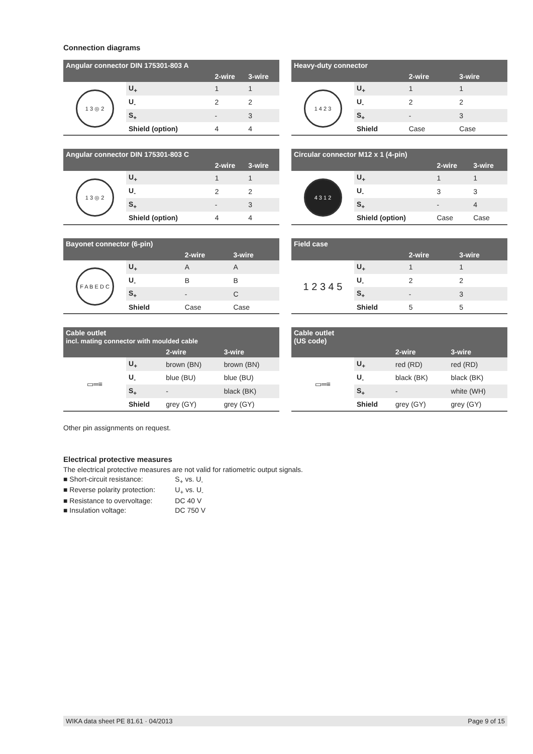Connection diagrams
| Angular connector DIN 175301-803 A | | | |
| --- | --- | --- | --- |
| | | 2-wire | 3-wire |
| 1 3 ◎ 2 | U<sub>+</sub> | 1 | 1 |
| | U<sub>-</sub> | 2 | 2 |
| | S<sub>+</sub> | - | 3 |
| | Shield (option) | 4 | 4 |
| Heavy-duty connector | | | |
| --- | --- | --- | --- |
| | | 2-wire | 3-wire |
| 1 4 2 3 | U<sub>+</sub> | 1 | 1 |
| | U<sub>-</sub> | 2 | 2 |
| | S<sub>+</sub> | - | 3 |
| | Shield | Case | Case |
| Angular connector DIN 175301-803 C | | | |
| --- | --- | --- | --- |
| | | 2-wire | 3-wire |
| 1 3 ◎ 2 | U<sub>+</sub> | 1 | 1 |
| | U<sub>-</sub> | 2 | 2 |
| | S<sub>+</sub> | - | 3 |
| | Shield (option) | 4 | 4 |
| Circular connector M12 x 1 (4-pin) | | | |
| --- | --- | --- | --- |
| | | 2-wire | 3-wire |
| 4 3 1 2 | U<sub>+</sub> | 1 | 1 |
| | U<sub>-</sub> | 3 | 3 |
| | S<sub>+</sub> | - | 4 |
| | Shield (option) | Case | Case |
| Bayonet connector (6-pin) | | | |
| --- | --- | --- | --- |
| | | 2-wire | 3-wire |
| F A B E D C | U<sub>+</sub> | A | A |
| | U<sub>-</sub> | B | B |
| | S<sub>+</sub> | - | C |
| | Shield | Case | Case |
| Field case | | | |
| --- | --- | --- | --- |
| | | 2-wire | 3-wire |
| 1 2 3 4 5 | U<sub>+</sub> | 1 | 1 |
| | U<sub>-</sub> | 2 | 2 |
| | S<sub>+</sub> | - | 3 |
| | Shield | 5 | 5 |
| Cable outlet incl. mating connector with moulded cable | | | |
| --- | --- | --- | --- |
| | | 2-wire | 3-wire |
| ▭═≡ | U<sub>+</sub> | brown (BN) | brown (BN) |
| | U<sub>-</sub> | blue (BU) | blue (BU) |
| | S<sub>+</sub> | - | black (BK) |
| | Shield | grey (GY) | grey (GY) |
| Cable outlet (US code) | | | |
| --- | --- | --- | --- |
| | | 2-wire | 3-wire |
| ▭═≡ | U<sub>+</sub> | red (RD) | red (RD) |
| | U<sub>-</sub> | black (BK) | black (BK) |
| | S<sub>+</sub> | - | white (WH) |
| | Shield | grey (GY) | grey (GY) |
Other pin assignments on request.
Electrical protective measures
The electrical protective measures are not valid for ratiometric output signals.
■ Short-circuit resistance: S<sub>+</sub> vs. U<sub>-</sub>
■ Reverse polarity protection: U<sub>+</sub> vs. U<sub>-</sub>
■ Resistance to overvoltage: DC 40 V
■ Insulation voltage: DC 750 V
WIKA data sheet PE 81.61 · 04/2013 Page 9 of 15